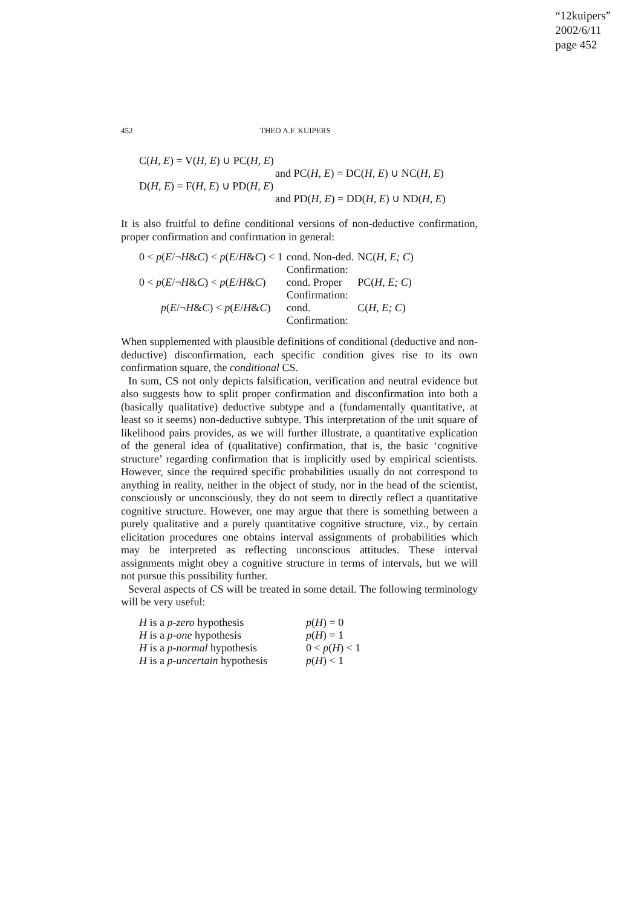“12kuipers”
2002/6/11
page 452
452 THEO A.F. KUIPERS
C(H, E) = V(H, E) ∪ PC(H, E)
and PC(H, E) = DC(H, E) ∪ NC(H, E)
D(H, E) = F(H, E) ∪ PD(H, E)
and PD(H, E) = DD(H, E) ∪ ND(H, E)
It is also fruitful to define conditional versions of non-deductive confirmation, proper confirmation and confirmation in general:
| 0 < p ( E /¬ H & C ) < p ( E / H & C ) < 1 | cond. Non-ded. Confirmation: | NC( H, E; C ) |
| 0 < p ( E /¬ H & C ) < p ( E / H & C ) | cond. Proper Confirmation: | PC( H, E; C ) |
| p ( E /¬ H & C ) < p ( E / H & C ) | cond. Confirmation: | C( H, E; C ) |
When supplemented with plausible definitions of conditional (deductive and non-deductive) disconfirmation, each specific condition gives rise to its own confirmation square, the conditional CS.
In sum, CS not only depicts falsification, verification and neutral evidence but also suggests how to split proper confirmation and disconfirmation into both a (basically qualitative) deductive subtype and a (fundamentally quantitative, at least so it seems) non-deductive subtype. This interpretation of the unit square of likelihood pairs provides, as we will further illustrate, a quantitative explication of the general idea of (qualitative) confirmation, that is, the basic ‘cognitive structure’ regarding confirmation that is implicitly used by empirical scientists. However, since the required specific probabilities usually do not correspond to anything in reality, neither in the object of study, nor in the head of the scientist, consciously or unconsciously, they do not seem to directly reflect a quantitative cognitive structure. However, one may argue that there is something between a purely qualitative and a purely quantitative cognitive structure, viz., by certain elicitation procedures one obtains interval assignments of probabilities which may be interpreted as reflecting unconscious attitudes. These interval assignments might obey a cognitive structure in terms of intervals, but we will not pursue this possibility further.
Several aspects of CS will be treated in some detail. The following terminology will be very useful:
| H is a p-zero hypothesis | p ( H ) = 0 |
| H is a p-one hypothesis | p ( H ) = 1 |
| H is a p-normal hypothesis | 0 < p ( H ) < 1 |
| H is a p-uncertain hypothesis | p ( H ) < 1 |